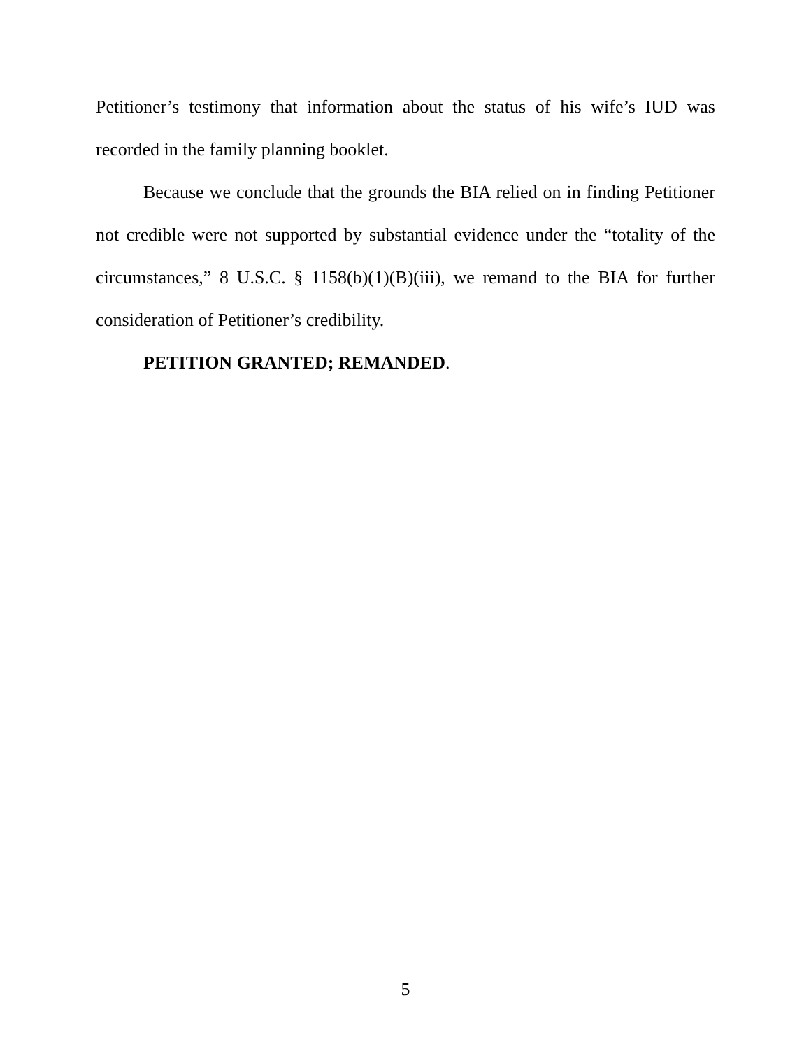Petitioner’s testimony that information about the status of his wife’s IUD was recorded in the family planning booklet.
Because we conclude that the grounds the BIA relied on in finding Petitioner not credible were not supported by substantial evidence under the “totality of the circumstances,” 8 U.S.C. § 1158(b)(1)(B)(iii), we remand to the BIA for further consideration of Petitioner’s credibility.
PETITION GRANTED; REMANDED.
5